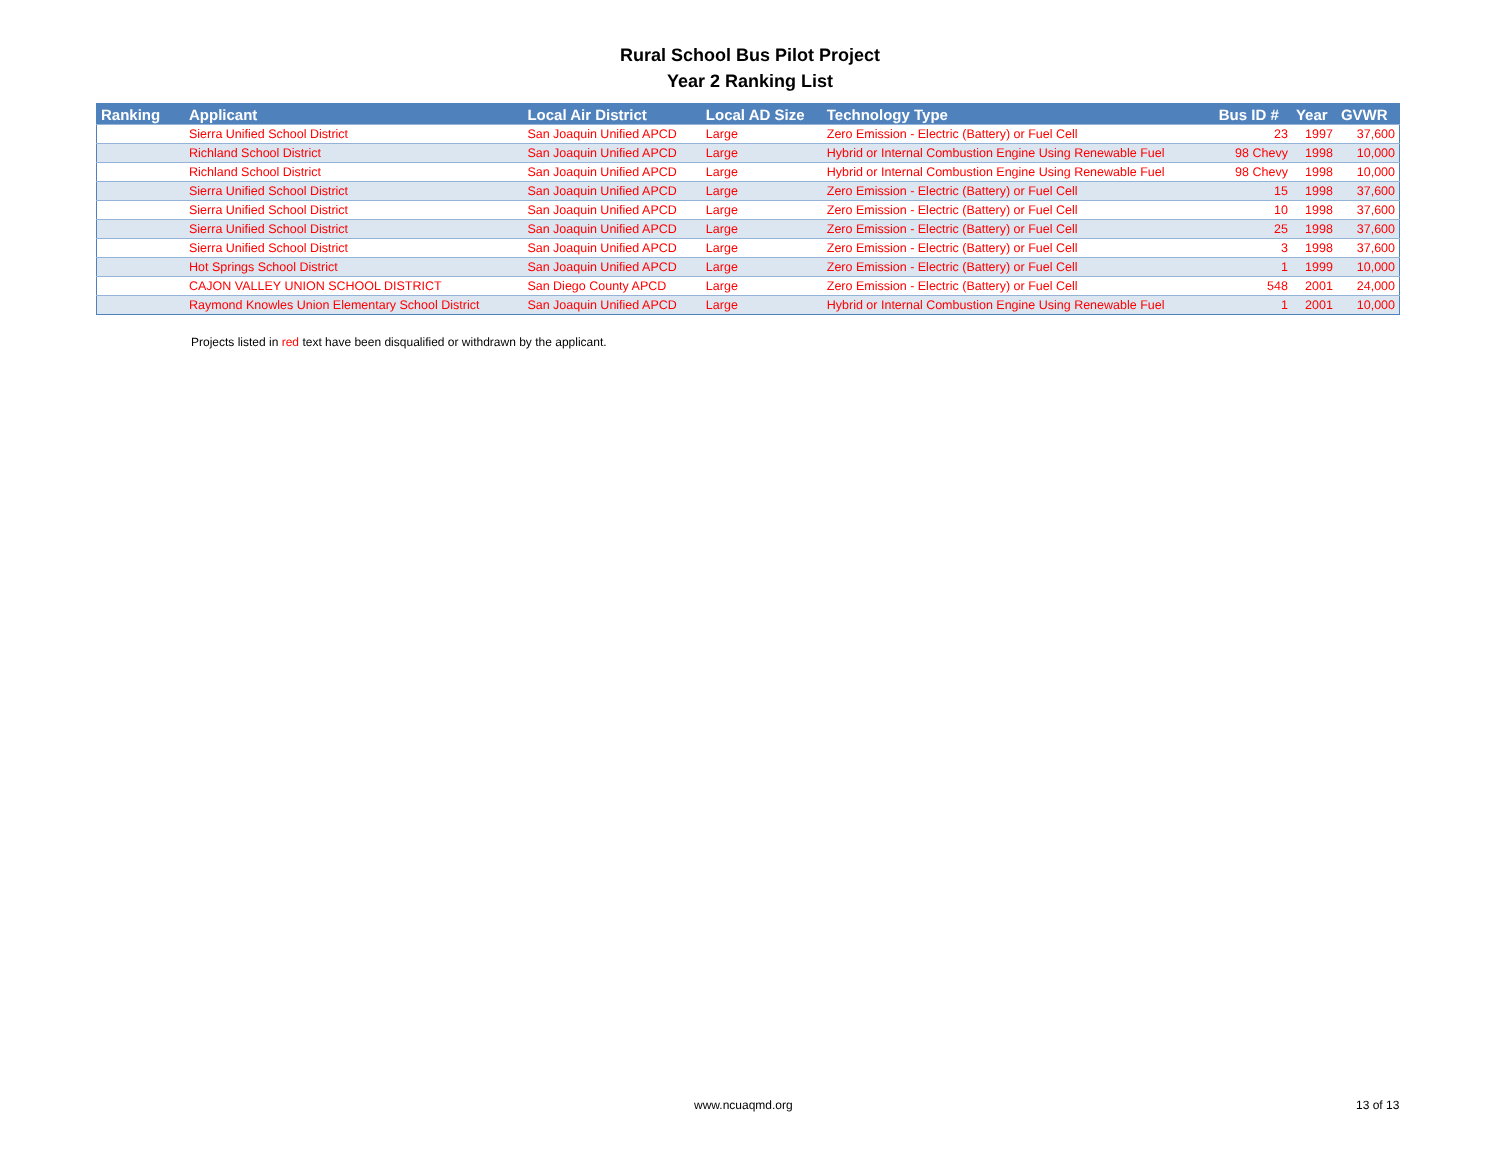Rural School Bus Pilot Project
Year 2 Ranking List
| Ranking | Applicant | Local Air District | Local AD Size | Technology Type | Bus ID # | Year | GVWR |
| --- | --- | --- | --- | --- | --- | --- | --- |
| | Sierra Unified School District | San Joaquin Unified APCD | Large | Zero Emission - Electric (Battery) or Fuel Cell | 23 | 1997 | 37,600 |
| | Richland School District | San Joaquin Unified APCD | Large | Hybrid or Internal Combustion Engine Using Renewable Fuel | 98 Chevy | 1998 | 10,000 |
| | Richland School District | San Joaquin Unified APCD | Large | Hybrid or Internal Combustion Engine Using Renewable Fuel | 98 Chevy | 1998 | 10,000 |
| | Sierra Unified School District | San Joaquin Unified APCD | Large | Zero Emission - Electric (Battery) or Fuel Cell | 15 | 1998 | 37,600 |
| | Sierra Unified School District | San Joaquin Unified APCD | Large | Zero Emission - Electric (Battery) or Fuel Cell | 10 | 1998 | 37,600 |
| | Sierra Unified School District | San Joaquin Unified APCD | Large | Zero Emission - Electric (Battery) or Fuel Cell | 25 | 1998 | 37,600 |
| | Sierra Unified School District | San Joaquin Unified APCD | Large | Zero Emission - Electric (Battery) or Fuel Cell | 3 | 1998 | 37,600 |
| | Hot Springs School District | San Joaquin Unified APCD | Large | Zero Emission - Electric (Battery) or Fuel Cell | 1 | 1999 | 10,000 |
| | CAJON VALLEY UNION SCHOOL DISTRICT | San Diego County APCD | Large | Zero Emission - Electric (Battery) or Fuel Cell | 548 | 2001 | 24,000 |
| | Raymond Knowles Union Elementary School District | San Joaquin Unified APCD | Large | Hybrid or Internal Combustion Engine Using Renewable Fuel | 1 | 2001 | 10,000 |
Projects listed in red text have been disqualified or withdrawn by the applicant.
www.ncuaqmd.org 13 of 13